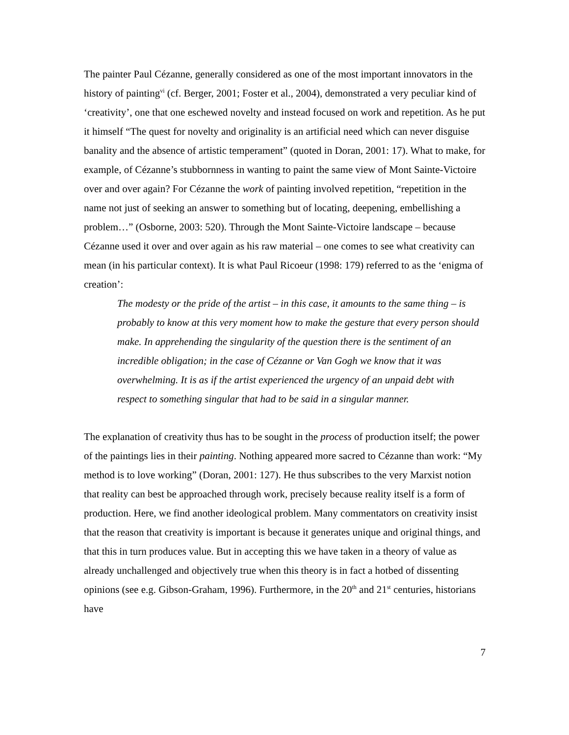The painter Paul Cézanne, generally considered as one of the most important innovators in the history of painting<sup>vi</sup> (cf. Berger, 2001; Foster et al., 2004), demonstrated a very peculiar kind of ‘creativity’, one that one eschewed novelty and instead focused on work and repetition. As he put it himself “The quest for novelty and originality is an artificial need which can never disguise banality and the absence of artistic temperament” (quoted in Doran, 2001: 17). What to make, for example, of Cézanne’s stubbornness in wanting to paint the same view of Mont Sainte-Victoire over and over again? For Cézanne the work of painting involved repetition, “repetition in the name not just of seeking an answer to something but of locating, deepening, embellishing a problem…” (Osborne, 2003: 520). Through the Mont Sainte-Victoire landscape – because Cézanne used it over and over again as his raw material – one comes to see what creativity can mean (in his particular context). It is what Paul Ricoeur (1998: 179) referred to as the ‘enigma of creation’:
The modesty or the pride of the artist – in this case, it amounts to the same thing – is probably to know at this very moment how to make the gesture that every person should make. In apprehending the singularity of the question there is the sentiment of an incredible obligation; in the case of Cézanne or Van Gogh we know that it was overwhelming. It is as if the artist experienced the urgency of an unpaid debt with respect to something singular that had to be said in a singular manner.
The explanation of creativity thus has to be sought in the process of production itself; the power of the paintings lies in their painting. Nothing appeared more sacred to Cézanne than work: “My method is to love working” (Doran, 2001: 127). He thus subscribes to the very Marxist notion that reality can best be approached through work, precisely because reality itself is a form of production. Here, we find another ideological problem. Many commentators on creativity insist that the reason that creativity is important is because it generates unique and original things, and that this in turn produces value. But in accepting this we have taken in a theory of value as already unchallenged and objectively true when this theory is in fact a hotbed of dissenting opinions (see e.g. Gibson-Graham, 1996). Furthermore, in the 20<sup>th</sup> and 21<sup>st</sup> centuries, historians have
7